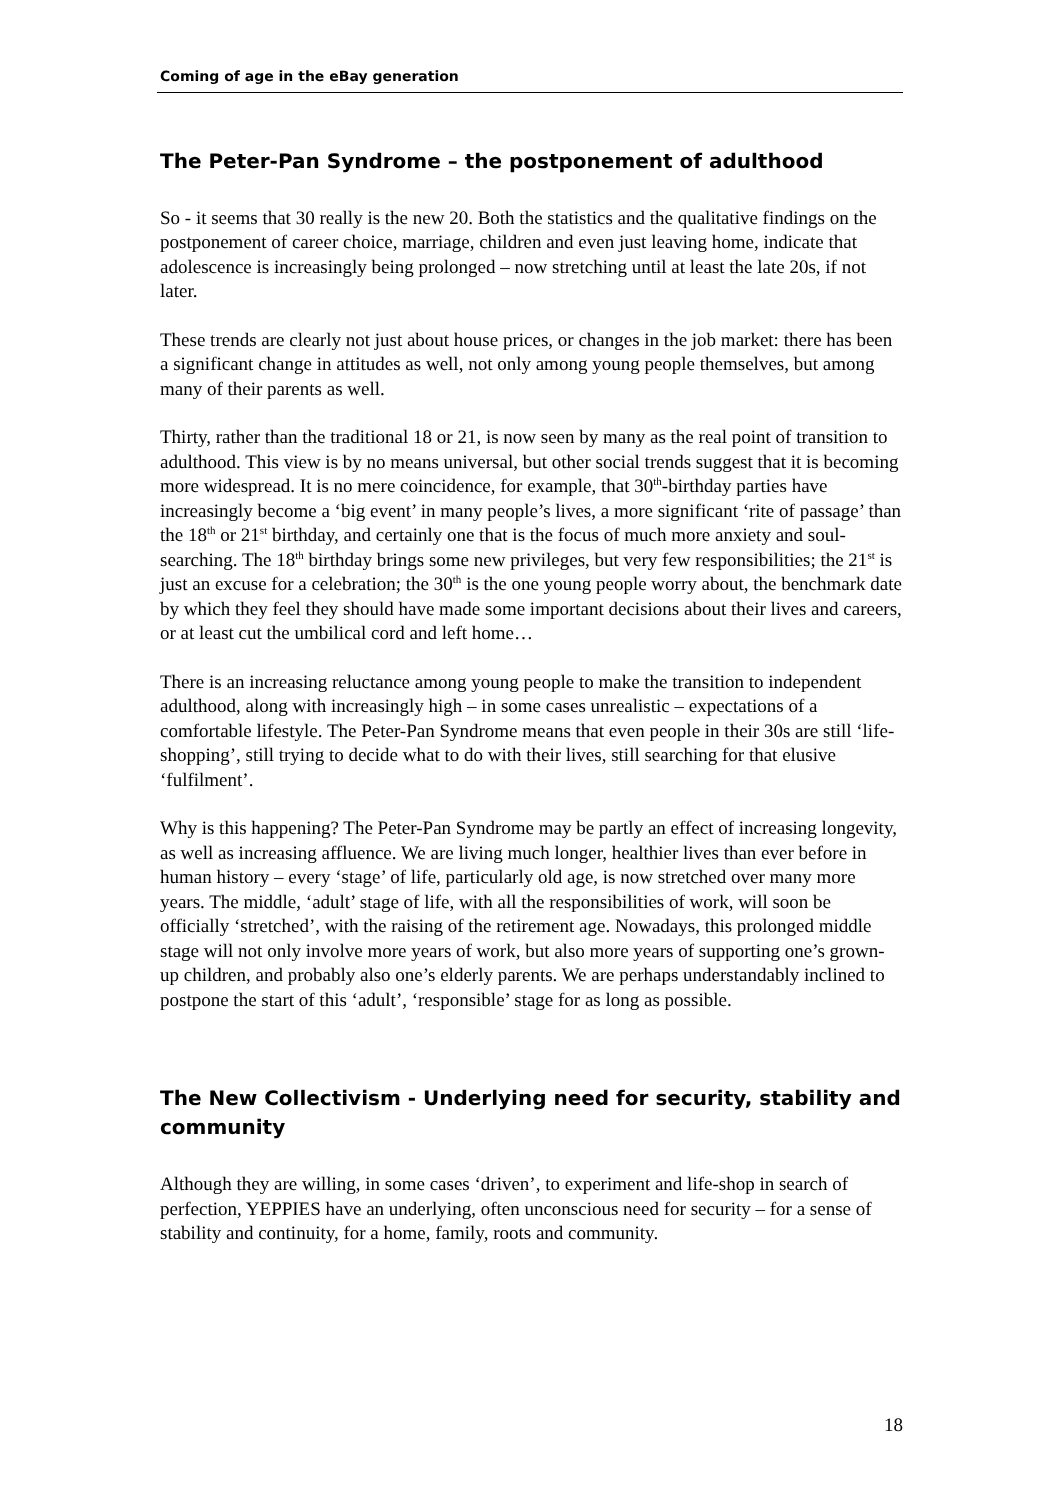Coming of age in the eBay generation
The Peter-Pan Syndrome – the postponement of adulthood
So - it seems that 30 really is the new 20. Both the statistics and the qualitative findings on the postponement of career choice, marriage, children and even just leaving home, indicate that adolescence is increasingly being prolonged – now stretching until at least the late 20s, if not later.
These trends are clearly not just about house prices, or changes in the job market: there has been a significant change in attitudes as well, not only among young people themselves, but among many of their parents as well.
Thirty, rather than the traditional 18 or 21, is now seen by many as the real point of transition to adulthood. This view is by no means universal, but other social trends suggest that it is becoming more widespread. It is no mere coincidence, for example, that 30<sup>th</sup>-birthday parties have increasingly become a ‘big event’ in many people’s lives, a more significant ‘rite of passage’ than the 18<sup>th</sup> or 21<sup>st</sup> birthday, and certainly one that is the focus of much more anxiety and soul-searching. The 18<sup>th</sup> birthday brings some new privileges, but very few responsibilities; the 21<sup>st</sup> is just an excuse for a celebration; the 30<sup>th</sup> is the one young people worry about, the benchmark date by which they feel they should have made some important decisions about their lives and careers, or at least cut the umbilical cord and left home…
There is an increasing reluctance among young people to make the transition to independent adulthood, along with increasingly high – in some cases unrealistic – expectations of a comfortable lifestyle. The Peter-Pan Syndrome means that even people in their 30s are still ‘life-shopping’, still trying to decide what to do with their lives, still searching for that elusive ‘fulfilment’.
Why is this happening? The Peter-Pan Syndrome may be partly an effect of increasing longevity, as well as increasing affluence. We are living much longer, healthier lives than ever before in human history – every ‘stage’ of life, particularly old age, is now stretched over many more years. The middle, ‘adult’ stage of life, with all the responsibilities of work, will soon be officially ‘stretched’, with the raising of the retirement age. Nowadays, this prolonged middle stage will not only involve more years of work, but also more years of supporting one’s grown-up children, and probably also one’s elderly parents. We are perhaps understandably inclined to postpone the start of this ‘adult’, ‘responsible’ stage for as long as possible.
The New Collectivism - Underlying need for security, stability and community
Although they are willing, in some cases ‘driven’, to experiment and life-shop in search of perfection, YEPPIES have an underlying, often unconscious need for security – for a sense of stability and continuity, for a home, family, roots and community.
18